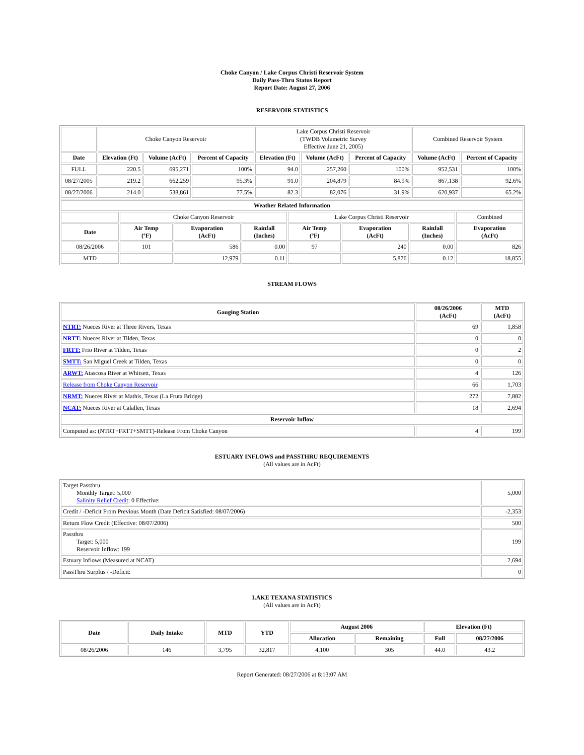Choke Canyon / Lake Corpus Christi Reservoir System
Daily Pass-Thru Status Report
Report Date: August 27, 2006
RESERVOIR STATISTICS
| | Choke Canyon Reservoir | | | Lake Corpus Christi Reservoir (TWDB Volumetric Survey Effective June 21, 2005) | | | Combined Reservoir System | |
| Date | Elevation (Ft) | Volume (AcFt) | Percent of Capacity | Elevation (Ft) | Volume (AcFt) | Percent of Capacity | Volume (AcFt) | Percent of Capacity |
| FULL | 220.5 | 695,271 | 100% | 94.0 | 257,260 | 100% | 952,531 | 100% |
| 08/27/2005 | 219.2 | 662,259 | 95.3% | 91.0 | 204,879 | 84.9% | 867,138 | 92.6% |
| 08/27/2006 | 214.0 | 538,861 | 77.5% | 82.3 | 82,076 | 31.9% | 620,937 | 65.2% |
| Weather Related Information | | | | | | | |
| --- | --- | --- | --- | --- | --- | --- | --- |
| | Choke Canyon Reservoir | | | Lake Corpus Christi Reservoir | | | Combined |
| Date | Air Temp (ºF) | Evaporation (AcFt) | Rainfall (Inches) | Air Temp (ºF) | Evaporation (AcFt) | Rainfall (Inches) | Evaporation (AcFt) |
| 08/26/2006 | 101 | 586 | 0.00 | 97 | 240 | 0.00 | 826 |
| MTD | | 12,979 | 0.11 | | 5,876 | 0.12 | 18,855 |
STREAM FLOWS
| Gauging Station | 08/26/2006 (AcFt) | MTD (AcFt) |
| --- | --- | --- |
| NTRT: Nueces River at Three Rivers, Texas | 69 | 1,858 |
| NRTT: Nueces River at Tilden, Texas | 0 | 0 |
| FRTT: Frio River at Tilden, Texas | 0 | 2 |
| SMTT: San Miguel Creek at Tilden, Texas | 0 | 0 |
| ARWT: Atascosa River at Whitsett, Texas | 4 | 126 |
| Release from Choke Canyon Reservoir | 66 | 1,703 |
| NRMT: Nueces River at Mathis, Texas (La Fruta Bridge) | 272 | 7,882 |
| NCAT: Nueces River at Calallen, Texas | 18 | 2,694 |
| Reservoir Inflow | | |
| Computed as: (NTRT+FRTT+SMTT)-Release From Choke Canyon | 4 | 199 |
ESTUARY INFLOWS and PASSTHRU REQUIREMENTS
(All values are in AcFt)
| Target Passthru Monthly Target: 5,000 Salinity Relief Credit : 0 Effective: | 5,000 |
| Credit / -Deficit From Previous Month (Date Deficit Satisfied: 08/07/2006) | -2,353 |
| Return Flow Credit (Effective: 08/07/2006) | 500 |
| Passthru Target: 5,000 Reservoir Inflow: 199 | 199 |
| Estuary Inflows (Measured at NCAT) | 2,694 |
| PassThru Surplus / -Deficit: | 0 |
LAKE TEXANA STATISTICS
(All values are in AcFt)
| Date | Daily Intake | MTD | YTD | August 2006 | | Elevation (Ft) | |
| --- | --- | --- | --- | --- | --- | --- | --- |
| | | | | Allocation | Remaining | Full | 08/27/2006 |
| 08/26/2006 | 146 | 3,795 | 32,817 | 4,100 | 305 | 44.0 | 43.2 |
Report Generated: 08/27/2006 at 8:13:07 AM